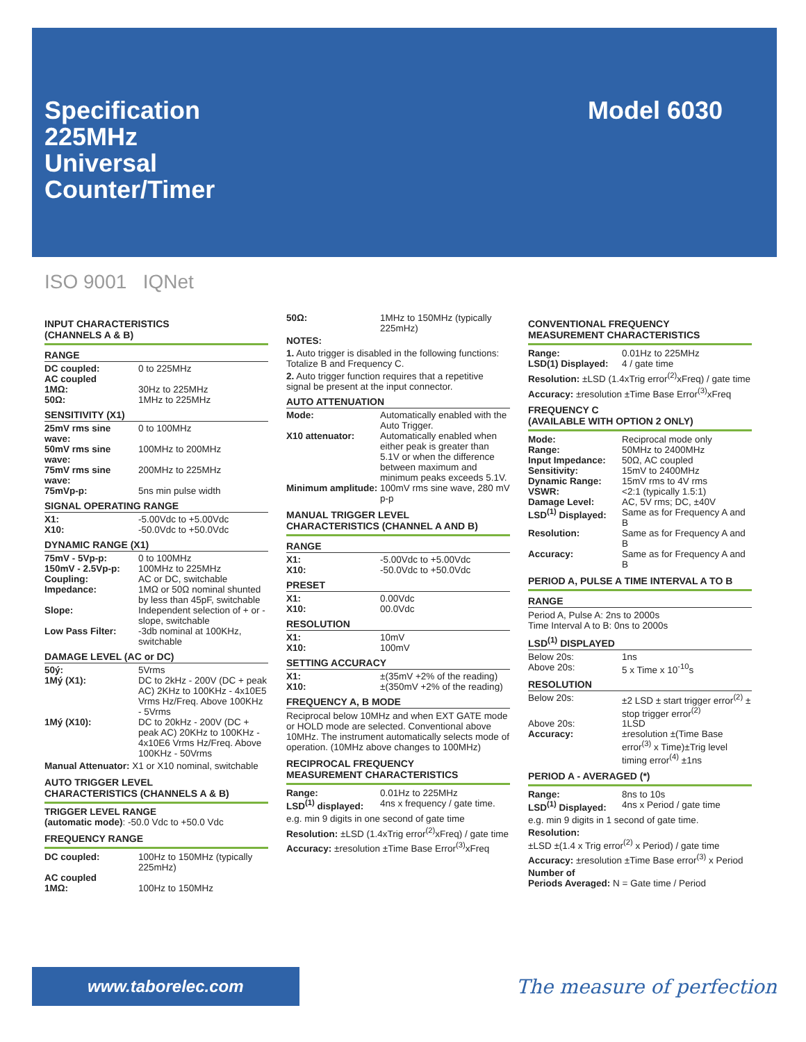Specification
225MHz
Universal
Counter/Timer
Model 6030
ISO 9001 IQNet
INPUT CHARACTERISTICS
(CHANNELS A & B)
RANGE
| DC coupled: | 0 to 225MHz |
| AC coupled 1MΩ: 50Ω: | 30Hz to 225MHz 1MHz to 225MHz |
SENSITIVITY (X1)
| 25mV rms sine wave: | 0 to 100MHz |
| 50mV rms sine wave: | 100MHz to 200MHz |
| 75mV rms sine wave: | 200MHz to 225MHz |
| 75mVp-p: | 5ns min pulse width |
SIGNAL OPERATING RANGE
| X1: | -5.00Vdc to +5.00Vdc |
| X10: | -50.0Vdc to +50.0Vdc |
DYNAMIC RANGE (X1)
| 75mV - 5Vp-p: | 0 to 100MHz |
| 150mV - 2.5Vp-p: | 100MHz to 225MHz |
| Coupling: | AC or DC, switchable |
| Impedance: | 1MΩ or 50Ω nominal shunted by less than 45pF, switchable |
| Slope: | Independent selection of + or - slope, switchable |
| Low Pass Filter: | -3db nominal at 100KHz, switchable |
DAMAGE LEVEL (AC or DC)
| 50ý: | 5Vrms |
| 1Mý (X1): | DC to 2kHz - 200V (DC + peak AC) 2KHz to 100KHz - 4x10E5 Vrms Hz/Freq. Above 100KHz - 5Vrms |
| 1Mý (X10): | DC to 20kHz - 200V (DC + peak AC) 20KHz to 100KHz - 4x10E6 Vrms Hz/Freq. Above 100KHz - 50Vrms |
Manual Attenuator: X1 or X10 nominal, switchable
AUTO TRIGGER LEVEL
CHARACTERISTICS (CHANNELS A & B)
TRIGGER LEVEL RANGE
(automatic mode): -50.0 Vdc to +50.0 Vdc
FREQUENCY RANGE
| DC coupled: | 100Hz to 150MHz (typically 225mHz) |
| AC coupled 1MΩ: | 100Hz to 150MHz |
| 50Ω: | 1MHz to 150MHz (typically 225mHz) |
NOTES:
1. Auto trigger is disabled in the following functions: Totalize B and Frequency C.
2. Auto trigger function requires that a repetitive signal be present at the input connector.
AUTO ATTENUATION
| Mode: | Automatically enabled with the Auto Trigger. |
| X10 attenuator: | Automatically enabled when either peak is greater than 5.1V or when the difference between maximum and minimum peaks exceeds 5.1V. |
| Minimum amplitude: | 100mV rms sine wave, 280 mV p-p |
MANUAL TRIGGER LEVEL
CHARACTERISTICS (CHANNEL A AND B)
RANGE
| X1: | -5.00Vdc to +5.00Vdc |
| X10: | -50.0Vdc to +50.0Vdc |
PRESET
| X1: | 0.00Vdc |
| X10: | 00.0Vdc |
RESOLUTION
| X1: | 10mV |
| X10: | 100mV |
SETTING ACCURACY
| X1: | ±(35mV +2% of the reading) |
| X10: | ±(350mV +2% of the reading) |
FREQUENCY A, B MODE
Reciprocal below 10MHz and when EXT GATE mode or HOLD mode are selected. Conventional above 10MHz. The instrument automatically selects mode of operation. (10MHz above changes to 100MHz)
RECIPROCAL FREQUENCY
MEASUREMENT CHARACTERISTICS
| Range: | 0.01Hz to 225MHz |
| LSD<sup>(1)</sup> displayed: | 4ns x frequency / gate time. |
e.g. min 9 digits in one second of gate time
Resolution: ±LSD (1.4xTrig error<sup>(2)</sup>xFreq) / gate time
Accuracy: ±resolution ±Time Base Error<sup>(3)</sup>xFreq
CONVENTIONAL FREQUENCY
MEASUREMENT CHARACTERISTICS
| Range: | 0.01Hz to 225MHz |
| LSD(1) Displayed: | 4 / gate time |
Resolution: ±LSD (1.4xTrig error<sup>(2)</sup>xFreq) / gate time
Accuracy: ±resolution ±Time Base Error<sup>(3)</sup>xFreq
FREQUENCY C
(AVAILABLE WITH OPTION 2 ONLY)
| Mode: | Reciprocal mode only |
| Range: | 50MHz to 2400MHz |
| Input Impedance: | 50Ω, AC coupled |
| Sensitivity: | 15mV to 2400MHz |
| Dynamic Range: | 15mV rms to 4V rms |
| VSWR: | <2:1 (typically 1.5:1) |
| Damage Level: | AC, 5V rms; DC, ±40V |
| LSD<sup>(1)</sup> Displayed: | Same as for Frequency A and B |
| Resolution: | Same as for Frequency A and B |
| Accuracy: | Same as for Frequency A and B |
PERIOD A, PULSE A TIME INTERVAL A TO B
RANGE
Period A, Pulse A: 2ns to 2000s
Time Interval A to B: 0ns to 2000s
LSD<sup>(1)</sup> DISPLAYED
| Below 20s: | 1ns |
| Above 20s: | 5 x Time x 10<sup>-10</sup>s |
RESOLUTION
| Below 20s: | ±2 LSD ± start trigger error<sup>(2)</sup> ± stop trigger error<sup>(2)</sup> |
| Above 20s: | 1LSD |
| Accuracy: | ±resolution ±(Time Base error<sup>(3)</sup> x Time)±Trig level timing error<sup>(4)</sup> ±1ns |
PERIOD A - AVERAGED (*)
| Range: | 8ns to 10s |
| LSD<sup>(1)</sup> Displayed: | 4ns x Period / gate time |
e.g. min 9 digits in 1 second of gate time.
Resolution:
±LSD ±(1.4 x Trig error<sup>(2)</sup> x Period) / gate time
Accuracy: ±resolution ±Time Base error<sup>(3)</sup> x Period
Number of
Periods Averaged: N = Gate time / Period
www.taborelec.com
The measure of perfection